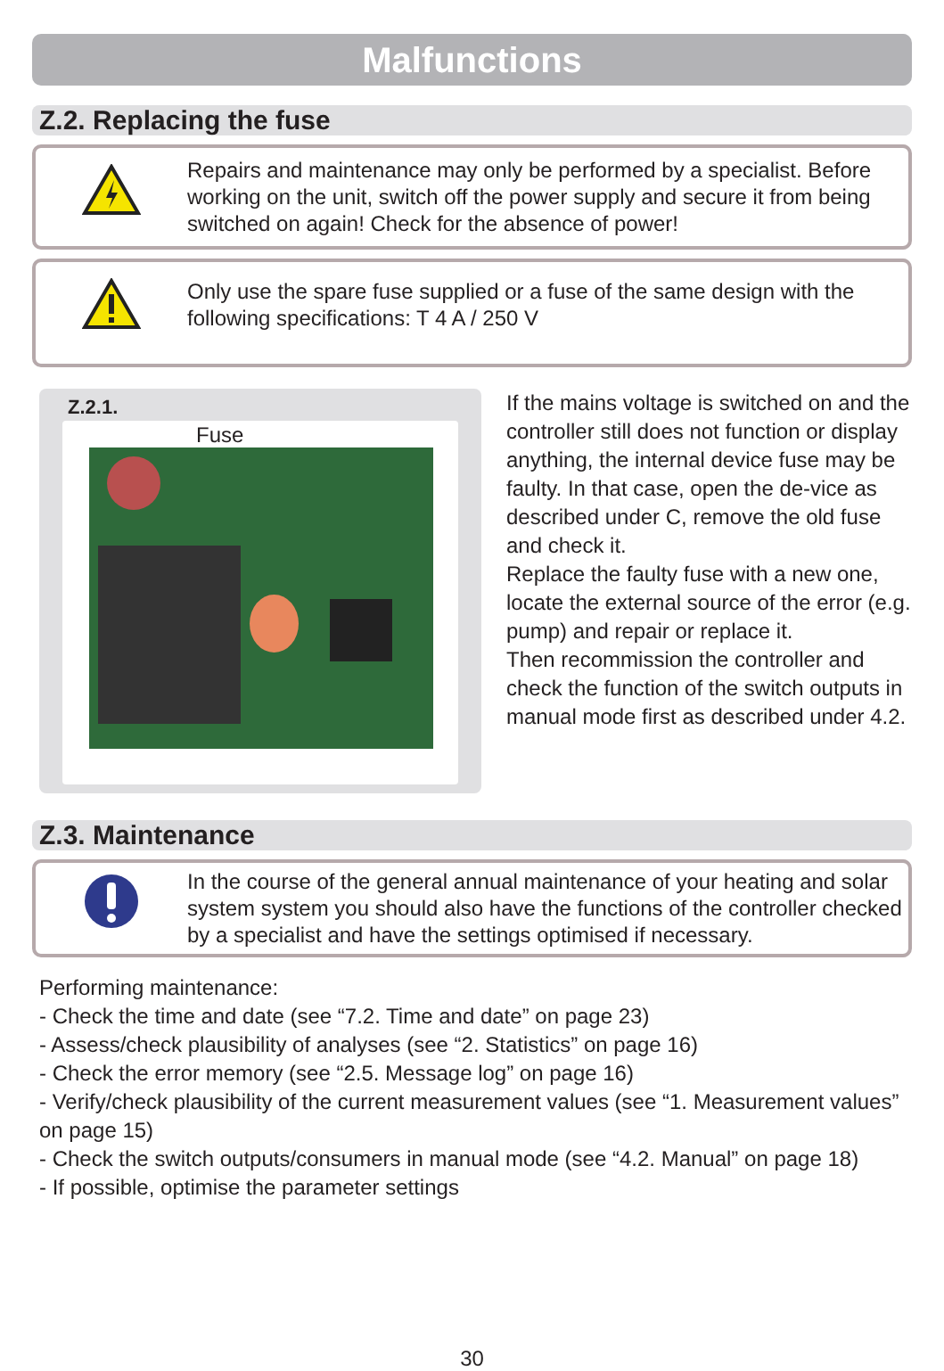Malfunctions
Z.2. Replacing the fuse
Repairs and maintenance may only be performed by a specialist. Before working on the unit, switch off the power supply and secure it from being switched on again! Check for the absence of power!
Only use the spare fuse supplied or a fuse of the same design with the following specifications: T 4 A / 250 V
Z.2.1.
Fuse
If the mains voltage is switched on and the controller still does not function or display anything, the internal device fuse may be faulty. In that case, open the de-vice as described under C, remove the old fuse and check it.
Replace the faulty fuse with a new one, locate the external source of the error (e.g. pump) and repair or replace it.
Then recommission the controller and check the function of the switch outputs in manual mode first as described under 4.2.
Z.3. Maintenance
In the course of the general annual maintenance of your heating and solar system system you should also have the functions of the controller checked by a specialist and have the settings optimised if necessary.
Performing maintenance:
- Check the time and date (see “7.2. Time and date” on page 23)
- Assess/check plausibility of analyses (see “2. Statistics” on page 16)
- Check the error memory (see “2.5. Message log” on page 16)
- Verify/check plausibility of the current measurement values (see “1. Measurement values” on page 15)
- Check the switch outputs/consumers in manual mode (see “4.2. Manual” on page 18)
- If possible, optimise the parameter settings
30